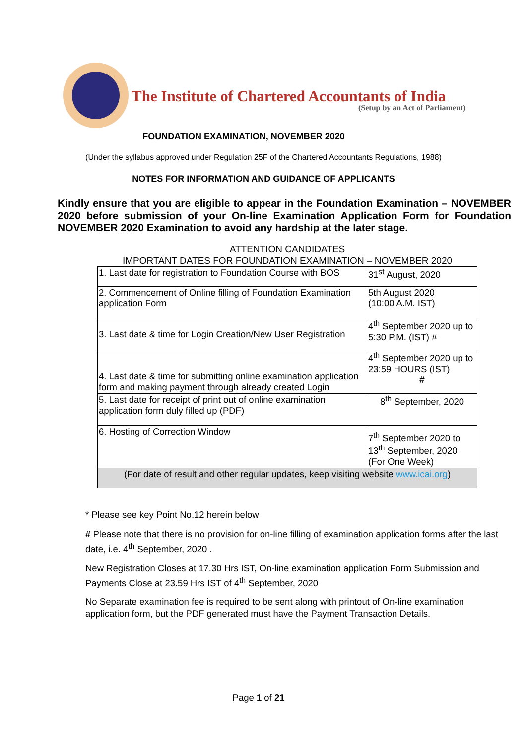The Institute of Chartered Accountants of India
(Setup by an Act of Parliament)
FOUNDATION EXAMINATION, NOVEMBER 2020
(Under the syllabus approved under Regulation 25F of the Chartered Accountants Regulations, 1988)
NOTES FOR INFORMATION AND GUIDANCE OF APPLICANTS
Kindly ensure that you are eligible to appear in the Foundation Examination – NOVEMBER 2020 before submission of your On-line Examination Application Form for Foundation NOVEMBER 2020 Examination to avoid any hardship at the later stage.
ATTENTION CANDIDATES
IMPORTANT DATES FOR FOUNDATION EXAMINATION – NOVEMBER 2020
| 1. Last date for registration to Foundation Course with BOS | 31<sup>st</sup> August, 2020 |
| 2. Commencement of Online filling of Foundation Examination application Form | 5th August 2020 (10:00 A.M. IST) |
| 3. Last date & time for Login Creation/New User Registration | 4<sup>th</sup> September 2020 up to 5:30 P.M. (IST) # |
| 4. Last date & time for submitting online examination application form and making payment through already created Login | 4<sup>th</sup> September 2020 up to 23:59 HOURS (IST) # |
| 5. Last date for receipt of print out of online examination application form duly filled up (PDF) | 8<sup>th</sup> September, 2020 |
| 6. Hosting of Correction Window | 7<sup>th</sup> September 2020 to 13<sup>th</sup> September, 2020 (For One Week) |
| (For date of result and other regular updates, keep visiting website www.icai.org ) | |
* Please see key Point No.12 herein below
# Please note that there is no provision for on-line filling of examination application forms after the last date, i.e. 4<sup>th</sup> September, 2020 .
New Registration Closes at 17.30 Hrs IST, On-line examination application Form Submission and Payments Close at 23.59 Hrs IST of 4<sup>th</sup> September, 2020
No Separate examination fee is required to be sent along with printout of On-line examination application form, but the PDF generated must have the Payment Transaction Details.
Page 1 of 21